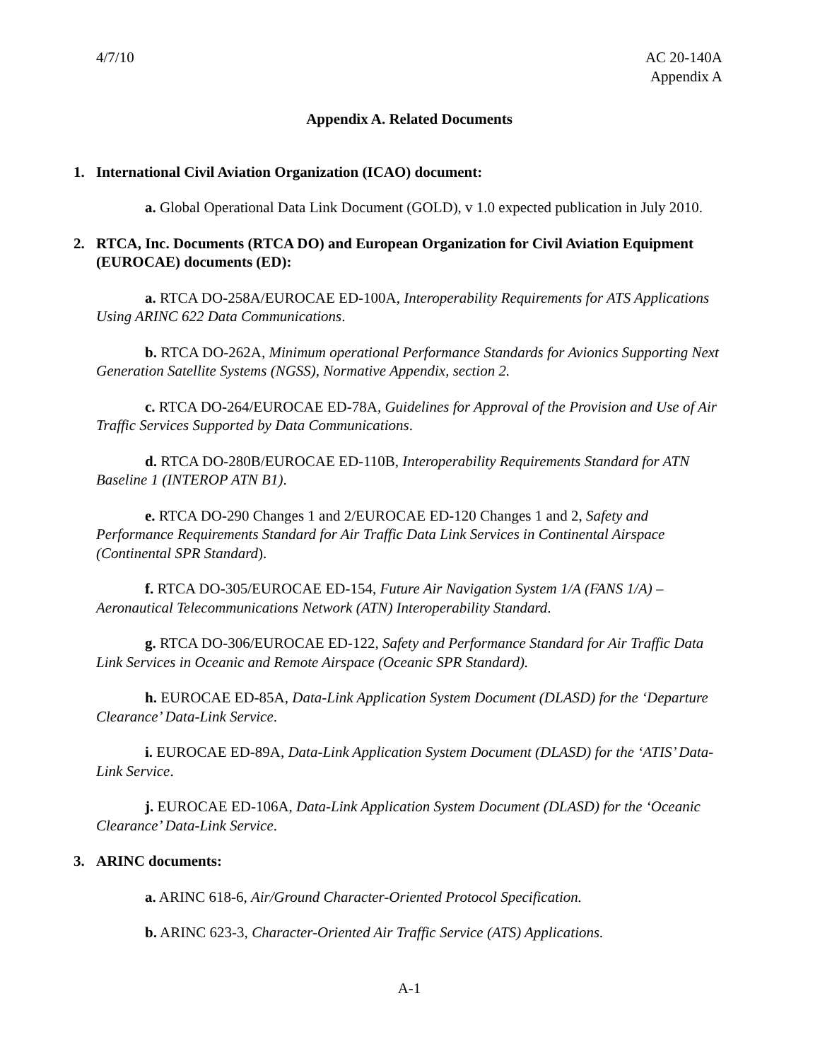4/7/10 AC 20-140A
Appendix A
Appendix A. Related Documents
1. International Civil Aviation Organization (ICAO) document:
a. Global Operational Data Link Document (GOLD), v 1.0 expected publication in July 2010.
2. RTCA, Inc. Documents (RTCA DO) and European Organization for Civil Aviation Equipment (EUROCAE) documents (ED):
a. RTCA DO-258A/EUROCAE ED-100A, Interoperability Requirements for ATS Applications Using ARINC 622 Data Communications.
b. RTCA DO-262A, Minimum operational Performance Standards for Avionics Supporting Next Generation Satellite Systems (NGSS), Normative Appendix, section 2.
c. RTCA DO-264/EUROCAE ED-78A, Guidelines for Approval of the Provision and Use of Air Traffic Services Supported by Data Communications.
d. RTCA DO-280B/EUROCAE ED-110B, Interoperability Requirements Standard for ATN Baseline 1 (INTEROP ATN B1).
e. RTCA DO-290 Changes 1 and 2/EUROCAE ED-120 Changes 1 and 2, Safety and Performance Requirements Standard for Air Traffic Data Link Services in Continental Airspace (Continental SPR Standard).
f. RTCA DO-305/EUROCAE ED-154, Future Air Navigation System 1/A (FANS 1/A) – Aeronautical Telecommunications Network (ATN) Interoperability Standard.
g. RTCA DO-306/EUROCAE ED-122, Safety and Performance Standard for Air Traffic Data Link Services in Oceanic and Remote Airspace (Oceanic SPR Standard).
h. EUROCAE ED-85A, Data-Link Application System Document (DLASD) for the ‘Departure Clearance’ Data-Link Service.
i. EUROCAE ED-89A, Data-Link Application System Document (DLASD) for the ‘ATIS’ Data-Link Service.
j. EUROCAE ED-106A, Data-Link Application System Document (DLASD) for the ‘Oceanic Clearance’ Data-Link Service.
3. ARINC documents:
a. ARINC 618-6, Air/Ground Character-Oriented Protocol Specification.
b. ARINC 623-3, Character-Oriented Air Traffic Service (ATS) Applications.
A-1